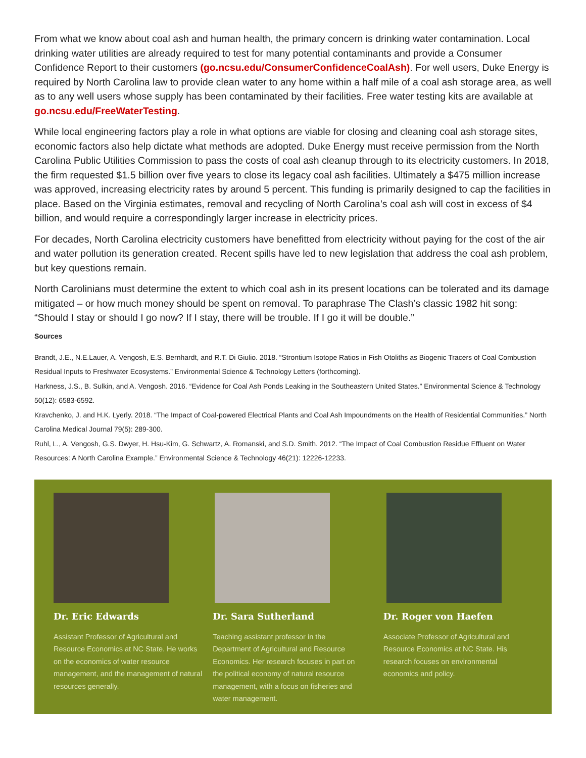From what we know about coal ash and human health, the primary concern is drinking water contamination. Local drinking water utilities are already required to test for many potential contaminants and provide a Consumer Confidence Report to their customers (go.ncsu.edu/ConsumerConfidenceCoalAsh). For well users, Duke Energy is required by North Carolina law to provide clean water to any home within a half mile of a coal ash storage area, as well as to any well users whose supply has been contaminated by their facilities. Free water testing kits are available at go.ncsu.edu/FreeWaterTesting.
While local engineering factors play a role in what options are viable for closing and cleaning coal ash storage sites, economic factors also help dictate what methods are adopted. Duke Energy must receive permission from the North Carolina Public Utilities Commission to pass the costs of coal ash cleanup through to its electricity customers. In 2018, the firm requested $1.5 billion over five years to close its legacy coal ash facilities. Ultimately a $475 million increase was approved, increasing electricity rates by around 5 percent. This funding is primarily designed to cap the facilities in place. Based on the Virginia estimates, removal and recycling of North Carolina’s coal ash will cost in excess of $4 billion, and would require a correspondingly larger increase in electricity prices.
For decades, North Carolina electricity customers have benefitted from electricity without paying for the cost of the air and water pollution its generation created. Recent spills have led to new legislation that address the coal ash problem, but key questions remain.
North Carolinians must determine the extent to which coal ash in its present locations can be tolerated and its damage mitigated – or how much money should be spent on removal. To paraphrase The Clash’s classic 1982 hit song: “Should I stay or should I go now? If I stay, there will be trouble. If I go it will be double.”
Sources
Brandt, J.E., N.E.Lauer, A. Vengosh, E.S. Bernhardt, and R.T. Di Giulio. 2018. “Strontium Isotope Ratios in Fish Otoliths as Biogenic Tracers of Coal Combustion Residual Inputs to Freshwater Ecosystems.” Environmental Science & Technology Letters (forthcoming).
Harkness, J.S., B. Sulkin, and A. Vengosh. 2016. “Evidence for Coal Ash Ponds Leaking in the Southeastern United States.” Environmental Science & Technology 50(12): 6583-6592.
Kravchenko, J. and H.K. Lyerly. 2018. “The Impact of Coal-powered Electrical Plants and Coal Ash Impoundments on the Health of Residential Communities.” North Carolina Medical Journal 79(5): 289-300.
Ruhl, L., A. Vengosh, G.S. Dwyer, H. Hsu-Kim, G. Schwartz, A. Romanski, and S.D. Smith. 2012. “The Impact of Coal Combustion Residue Effluent on Water Resources: A North Carolina Example.” Environmental Science & Technology 46(21): 12226-12233.
Dr. Eric Edwards
Assistant Professor of Agricultural and Resource Economics at NC State. He works on the economics of water resource management, and the management of natural resources generally.
Dr. Sara Sutherland
Teaching assistant professor in the Department of Agricultural and Resource Economics. Her research focuses in part on the political economy of natural resource management, with a focus on fisheries and water management.
Dr. Roger von Haefen
Associate Professor of Agricultural and Resource Economics at NC State. His research focuses on environmental economics and policy.